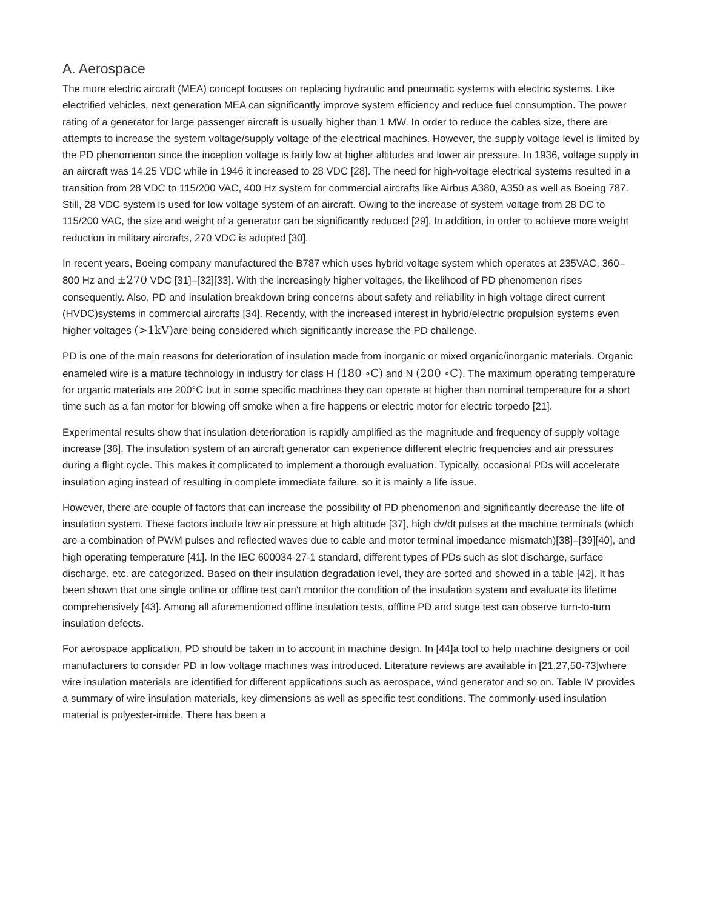A. Aerospace
The more electric aircraft (MEA) concept focuses on replacing hydraulic and pneumatic systems with electric systems. Like electrified vehicles, next generation MEA can significantly improve system efficiency and reduce fuel consumption. The power rating of a generator for large passenger aircraft is usually higher than 1 MW. In order to reduce the cables size, there are attempts to increase the system voltage/supply voltage of the electrical machines. However, the supply voltage level is limited by the PD phenomenon since the inception voltage is fairly low at higher altitudes and lower air pressure. In 1936, voltage supply in an aircraft was 14.25 VDC while in 1946 it increased to 28 VDC [28]. The need for high-voltage electrical systems resulted in a transition from 28 VDC to 115/200 VAC, 400 Hz system for commercial aircrafts like Airbus A380, A350 as well as Boeing 787. Still, 28 VDC system is used for low voltage system of an aircraft. Owing to the increase of system voltage from 28 DC to 115/200 VAC, the size and weight of a generator can be significantly reduced [29]. In addition, in order to achieve more weight reduction in military aircrafts, 270 VDC is adopted [30].
In recent years, Boeing company manufactured the B787 which uses hybrid voltage system which operates at 235VAC, 360–800 Hz and ±270 VDC [31]–[32][33]. With the increasingly higher voltages, the likelihood of PD phenomenon rises consequently. Also, PD and insulation breakdown bring concerns about safety and reliability in high voltage direct current (HVDC)systems in commercial aircrafts [34]. Recently, with the increased interest in hybrid/electric propulsion systems even higher voltages (>1kV) are being considered which significantly increase the PD challenge.
PD is one of the main reasons for deterioration of insulation made from inorganic or mixed organic/inorganic materials. Organic enameled wire is a mature technology in industry for class H (180 ∘C) and N (200 ∘C). The maximum operating temperature for organic materials are 200°C but in some specific machines they can operate at higher than nominal temperature for a short time such as a fan motor for blowing off smoke when a fire happens or electric motor for electric torpedo [21].
Experimental results show that insulation deterioration is rapidly amplified as the magnitude and frequency of supply voltage increase [36]. The insulation system of an aircraft generator can experience different electric frequencies and air pressures during a flight cycle. This makes it complicated to implement a thorough evaluation. Typically, occasional PDs will accelerate insulation aging instead of resulting in complete immediate failure, so it is mainly a life issue.
However, there are couple of factors that can increase the possibility of PD phenomenon and significantly decrease the life of insulation system. These factors include low air pressure at high altitude [37], high dv/dt pulses at the machine terminals (which are a combination of PWM pulses and reflected waves due to cable and motor terminal impedance mismatch)[38]–[39][40], and high operating temperature [41]. In the IEC 600034-27-1 standard, different types of PDs such as slot discharge, surface discharge, etc. are categorized. Based on their insulation degradation level, they are sorted and showed in a table [42]. It has been shown that one single online or offline test can't monitor the condition of the insulation system and evaluate its lifetime comprehensively [43]. Among all aforementioned offline insulation tests, offline PD and surge test can observe turn-to-turn insulation defects.
For aerospace application, PD should be taken in to account in machine design. In [44]a tool to help machine designers or coil manufacturers to consider PD in low voltage machines was introduced. Literature reviews are available in [21,27,50-73]where wire insulation materials are identified for different applications such as aerospace, wind generator and so on. Table IV provides a summary of wire insulation materials, key dimensions as well as specific test conditions. The commonly-used insulation material is polyester-imide. There has been a